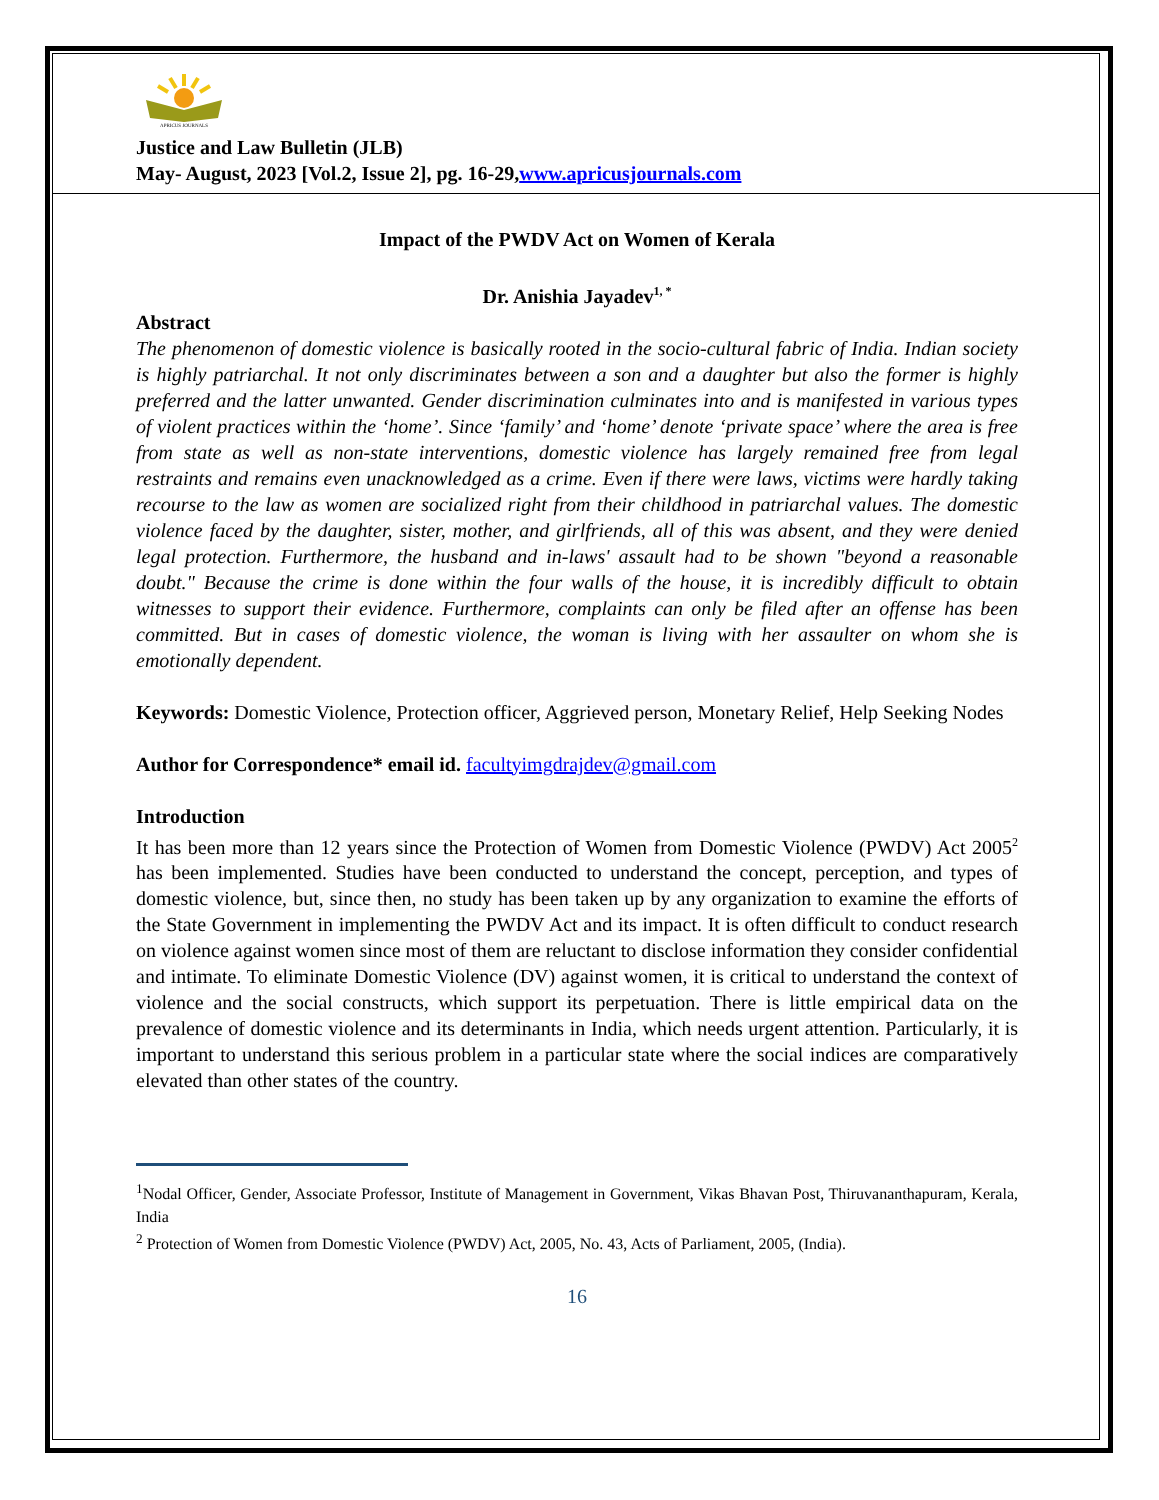APRICUS JOURNALS
Justice and Law Bulletin (JLB)
May- August, 2023 [Vol.2, Issue 2], pg. 16-29,www.apricusjournals.com
Impact of the PWDV Act on Women of Kerala
Dr. Anishia Jayadev<sup>1, *</sup>
Abstract
The phenomenon of domestic violence is basically rooted in the socio-cultural fabric of India. Indian society is highly patriarchal. It not only discriminates between a son and a daughter but also the former is highly preferred and the latter unwanted. Gender discrimination culminates into and is manifested in various types of violent practices within the ‘home’. Since ‘family’ and ‘home’ denote ‘private space’ where the area is free from state as well as non-state interventions, domestic violence has largely remained free from legal restraints and remains even unacknowledged as a crime. Even if there were laws, victims were hardly taking recourse to the law as women are socialized right from their childhood in patriarchal values. The domestic violence faced by the daughter, sister, mother, and girlfriends, all of this was absent, and they were denied legal protection. Furthermore, the husband and in-laws' assault had to be shown "beyond a reasonable doubt." Because the crime is done within the four walls of the house, it is incredibly difficult to obtain witnesses to support their evidence. Furthermore, complaints can only be filed after an offense has been committed. But in cases of domestic violence, the woman is living with her assaulter on whom she is emotionally dependent.
Keywords: Domestic Violence, Protection officer, Aggrieved person, Monetary Relief, Help Seeking Nodes
Author for Correspondence* email id. facultyimgdrajdev@gmail.com
Introduction
It has been more than 12 years since the Protection of Women from Domestic Violence (PWDV) Act 2005<sup>2</sup> has been implemented. Studies have been conducted to understand the concept, perception, and types of domestic violence, but, since then, no study has been taken up by any organization to examine the efforts of the State Government in implementing the PWDV Act and its impact. It is often difficult to conduct research on violence against women since most of them are reluctant to disclose information they consider confidential and intimate. To eliminate Domestic Violence (DV) against women, it is critical to understand the context of violence and the social constructs, which support its perpetuation. There is little empirical data on the prevalence of domestic violence and its determinants in India, which needs urgent attention. Particularly, it is important to understand this serious problem in a particular state where the social indices are comparatively elevated than other states of the country.
<sup>1</sup> Nodal Officer, Gender, Associate Professor, Institute of Management in Government, Vikas Bhavan Post, Thiruvananthapuram, Kerala, India
<sup>2</sup> Protection of Women from Domestic Violence (PWDV) Act, 2005, No. 43, Acts of Parliament, 2005, (India).
16